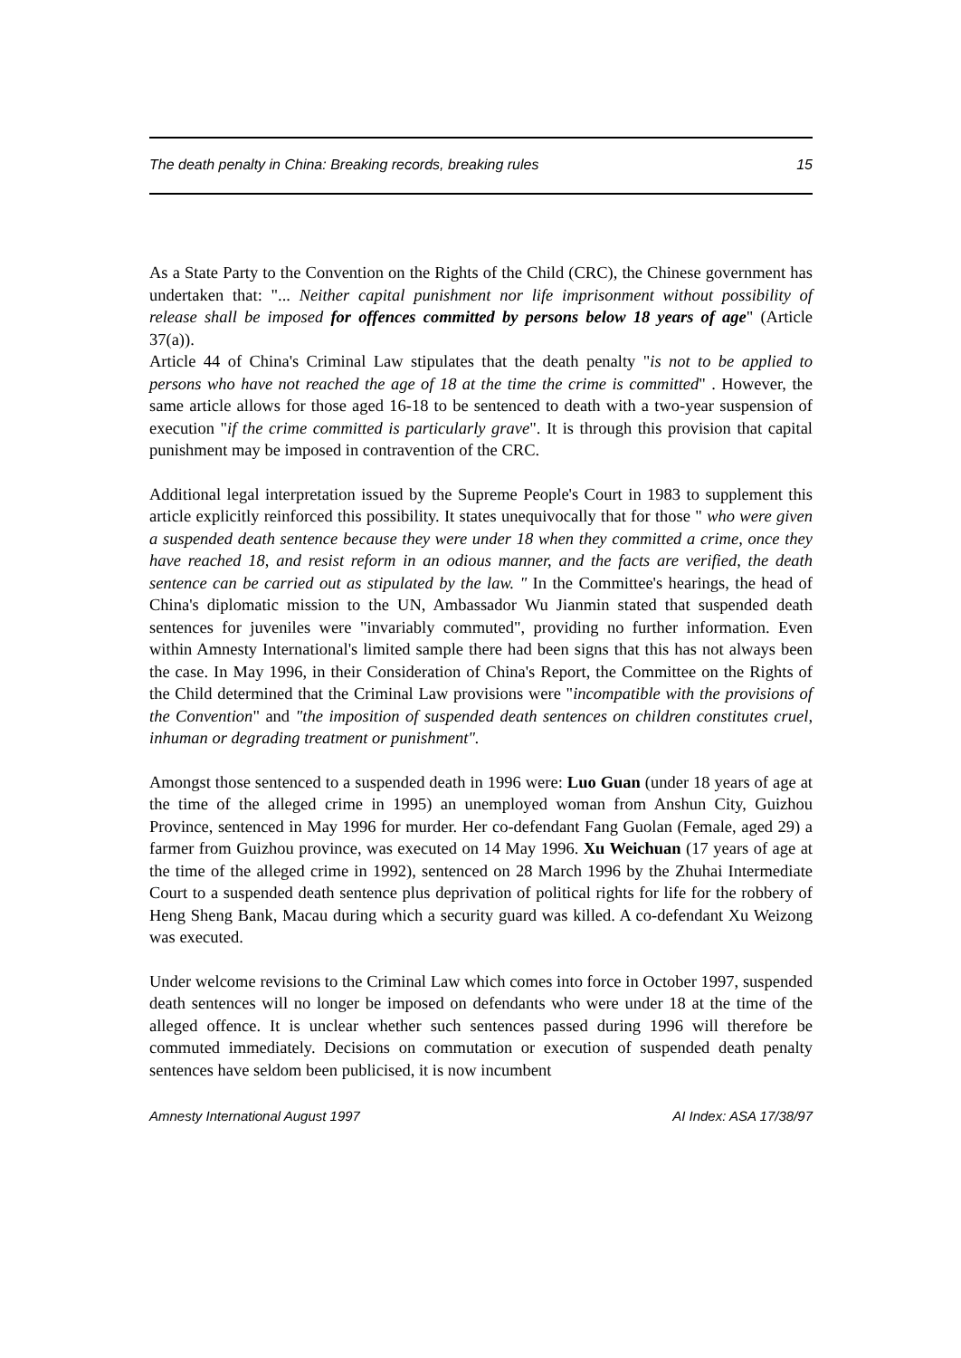The death penalty in China: Breaking records, breaking rules 15
As a State Party to the Convention on the Rights of the Child (CRC), the Chinese government has undertaken that: "... Neither capital punishment nor life imprisonment without possibility of release shall be imposed for offences committed by persons below 18 years of age" (Article 37(a)).
Article 44 of China's Criminal Law stipulates that the death penalty "is not to be applied to persons who have not reached the age of 18 at the time the crime is committed" . However, the same article allows for those aged 16-18 to be sentenced to death with a two-year suspension of execution "if the crime committed is particularly grave". It is through this provision that capital punishment may be imposed in contravention of the CRC.
Additional legal interpretation issued by the Supreme People's Court in 1983 to supplement this article explicitly reinforced this possibility. It states unequivocally that for those " who were given a suspended death sentence because they were under 18 when they committed a crime, once they have reached 18, and resist reform in an odious manner, and the facts are verified, the death sentence can be carried out as stipulated by the law. " In the Committee's hearings, the head of China's diplomatic mission to the UN, Ambassador Wu Jianmin stated that suspended death sentences for juveniles were "invariably commuted", providing no further information. Even within Amnesty International's limited sample there had been signs that this has not always been the case. In May 1996, in their Consideration of China's Report, the Committee on the Rights of the Child determined that the Criminal Law provisions were "incompatible with the provisions of the Convention" and "the imposition of suspended death sentences on children constitutes cruel, inhuman or degrading treatment or punishment".
Amongst those sentenced to a suspended death in 1996 were: Luo Guan (under 18 years of age at the time of the alleged crime in 1995) an unemployed woman from Anshun City, Guizhou Province, sentenced in May 1996 for murder. Her co-defendant Fang Guolan (Female, aged 29) a farmer from Guizhou province, was executed on 14 May 1996. Xu Weichuan (17 years of age at the time of the alleged crime in 1992), sentenced on 28 March 1996 by the Zhuhai Intermediate Court to a suspended death sentence plus deprivation of political rights for life for the robbery of Heng Sheng Bank, Macau during which a security guard was killed. A co-defendant Xu Weizong was executed.
Under welcome revisions to the Criminal Law which comes into force in October 1997, suspended death sentences will no longer be imposed on defendants who were under 18 at the time of the alleged offence. It is unclear whether such sentences passed during 1996 will therefore be commuted immediately. Decisions on commutation or execution of suspended death penalty sentences have seldom been publicised, it is now incumbent
Amnesty International August 1997 AI Index: ASA 17/38/97